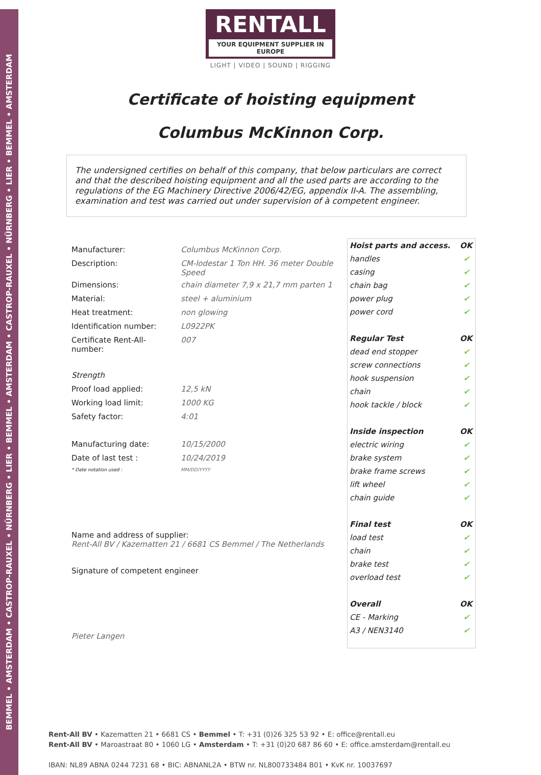BEMMEL • AMSTERDAM • CASTROP-RAUXEL • NÜRNBERG • LIER • BEMMEL • AMSTERDAM • CASTROP-RAUXEL • NÜRNBERG • LIER • BEMMEL • AMSTERDAM
RENTALL
YOUR EQUIPMENT SUPPLIER IN EUROPE
LIGHT | VIDEO | SOUND | RIGGING
Certificate of hoisting equipment
Columbus McKinnon Corp.
The undersigned certifies on behalf of this company, that below particulars are correct and that the described hoisting equipment and all the used parts are according to the regulations of the EG Machinery Directive 2006/42/EG, appendix II-A. The assembling, examination and test was carried out under supervision of à competent engineer.
| Manufacturer: | Columbus McKinnon Corp. |
| Description: | CM-lodestar 1 Ton HH. 36 meter Double Speed |
| Dimensions: | chain diameter 7,9 x 21,7 mm parten 1 |
| Material: | steel + aluminium |
| Heat treatment: | non glowing |
| Identification number: | L0922PK |
| Certificate Rent-All-number: | 007 |
| Strength | |
| Proof load applied: | 12,5 kN |
| Working load limit: | 1000 KG |
| Safety factor: | 4:01 |
| Manufacturing date: | 10/15/2000 |
| Date of last test : | 10/24/2019 |
| * Date notation used : | MM/DD/YYYY |
Name and address of supplier:
Rent-All BV / Kazematten 21 / 6681 CS Bemmel / The Netherlands
Signature of competent engineer
Pieter Langen
| Hoist parts and access. | OK |
| --- | --- |
| handles | ✔ |
| casing | ✔ |
| chain bag | ✔ |
| power plug | ✔ |
| power cord | ✔ |
| Regular Test | OK |
| dead end stopper | ✔ |
| screw connections | ✔ |
| hook suspension | ✔ |
| chain | ✔ |
| hook tackle / block | ✔ |
| Inside inspection | OK |
| electric wiring | ✔ |
| brake system | ✔ |
| brake frame screws | ✔ |
| lift wheel | ✔ |
| chain guide | ✔ |
| Final test | OK |
| load test | ✔ |
| chain | ✔ |
| brake test | ✔ |
| overload test | ✔ |
| Overall | OK |
| CE - Marking | ✔ |
| A3 / NEN3140 | ✔ |
Rent-All BV • Kazematten 21 • 6681 CS • Bemmel • T: +31 (0)26 325 53 92 • E: office@rentall.eu
Rent-All BV • Maroastraat 80 • 1060 LG • Amsterdam • T: +31 (0)20 687 86 60 • E: office.amsterdam@rentall.eu
IBAN: NL89 ABNA 0244 7231 68 • BIC: ABNANL2A • BTW nr. NL800733484 B01 • KvK nr. 10037697